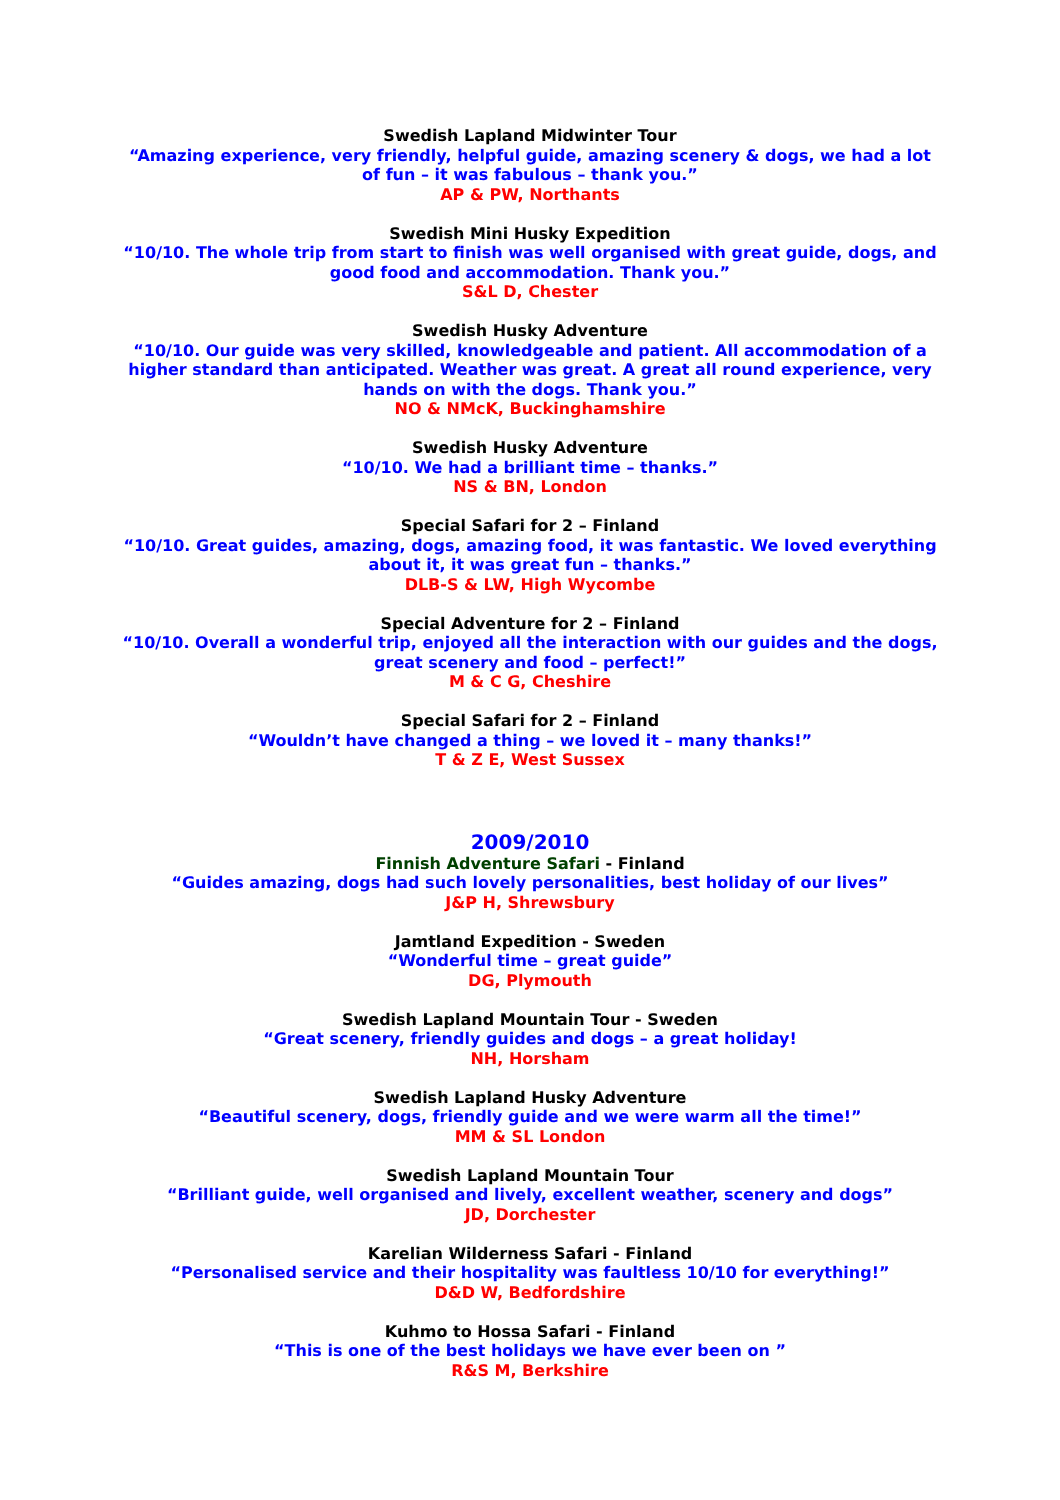Swedish Lapland Midwinter Tour
“Amazing experience, very friendly, helpful guide, amazing scenery & dogs, we had a lot of fun – it was fabulous – thank you.”
AP & PW, Northants
Swedish Mini Husky Expedition
“10/10. The whole trip from start to finish was well organised with great guide, dogs, and good food and accommodation. Thank you.”
S&L D, Chester
Swedish Husky Adventure
“10/10. Our guide was very skilled, knowledgeable and patient. All accommodation of a higher standard than anticipated. Weather was great. A great all round experience, very hands on with the dogs. Thank you.”
NO & NMcK, Buckinghamshire
Swedish Husky Adventure
“10/10. We had a brilliant time – thanks.”
NS & BN, London
Special Safari for 2 – Finland
“10/10. Great guides, amazing, dogs, amazing food, it was fantastic. We loved everything about it, it was great fun – thanks.”
DLB-S & LW, High Wycombe
Special Adventure for 2 – Finland
“10/10. Overall a wonderful trip, enjoyed all the interaction with our guides and the dogs, great scenery and food – perfect!”
M & C G, Cheshire
Special Safari for 2 – Finland
“Wouldn’t have changed a thing – we loved it – many thanks!”
T & Z E, West Sussex
2009/2010
Finnish Adventure Safari - Finland
“Guides amazing, dogs had such lovely personalities, best holiday of our lives”
J&P H, Shrewsbury
Jamtland Expedition - Sweden
“Wonderful time – great guide”
DG, Plymouth
Swedish Lapland Mountain Tour - Sweden
“Great scenery, friendly guides and dogs – a great holiday!
NH, Horsham
Swedish Lapland Husky Adventure
“Beautiful scenery, dogs, friendly guide and we were warm all the time!”
MM & SL London
Swedish Lapland Mountain Tour
“Brilliant guide, well organised and lively, excellent weather, scenery and dogs”
JD, Dorchester
Karelian Wilderness Safari - Finland
“Personalised service and their hospitality was faultless 10/10 for everything!”
D&D W, Bedfordshire
Kuhmo to Hossa Safari - Finland
“This is one of the best holidays we have ever been on ”
R&S M, Berkshire